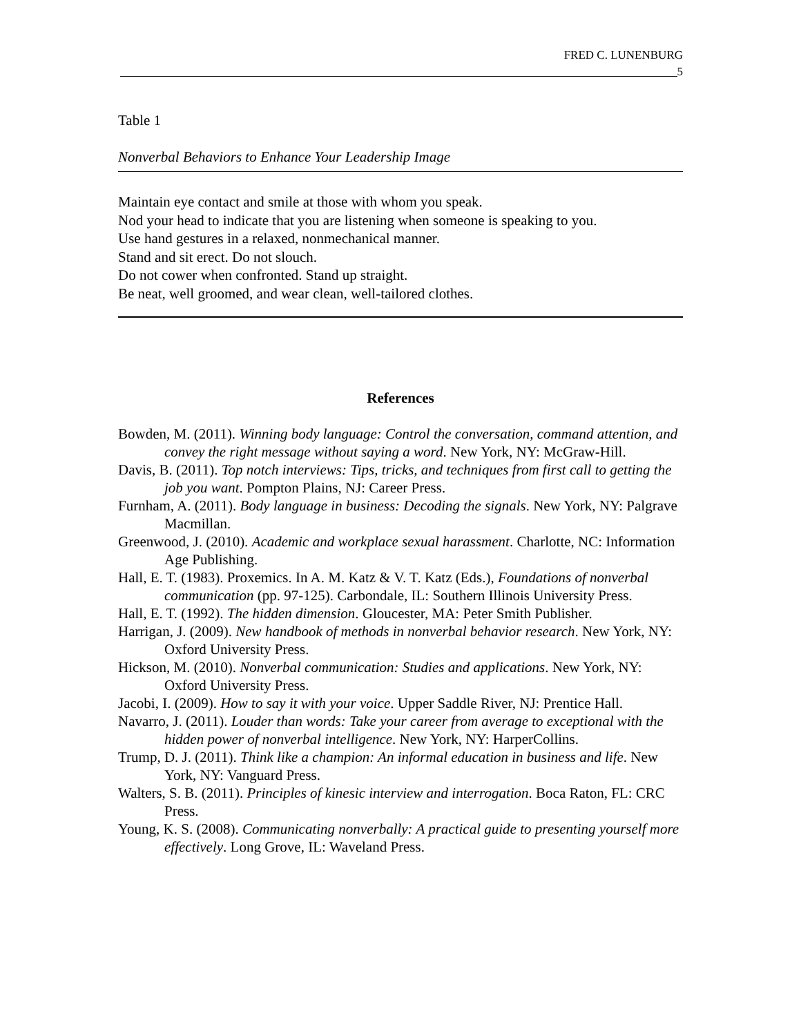FRED C. LUNENBURG
5
Table 1
Nonverbal Behaviors to Enhance Your Leadership Image
| Maintain eye contact and smile at those with whom you speak. |
| Nod your head to indicate that you are listening when someone is speaking to you. |
| Use hand gestures in a relaxed, nonmechanical manner. |
| Stand and sit erect. Do not slouch. |
| Do not cower when confronted. Stand up straight. |
| Be neat, well groomed, and wear clean, well-tailored clothes. |
References
Bowden, M. (2011). Winning body language: Control the conversation, command attention, and convey the right message without saying a word. New York, NY: McGraw-Hill.
Davis, B. (2011). Top notch interviews: Tips, tricks, and techniques from first call to getting the job you want. Pompton Plains, NJ: Career Press.
Furnham, A. (2011). Body language in business: Decoding the signals. New York, NY: Palgrave Macmillan.
Greenwood, J. (2010). Academic and workplace sexual harassment. Charlotte, NC: Information Age Publishing.
Hall, E. T. (1983). Proxemics. In A. M. Katz & V. T. Katz (Eds.), Foundations of nonverbal communication (pp. 97-125). Carbondale, IL: Southern Illinois University Press.
Hall, E. T. (1992). The hidden dimension. Gloucester, MA: Peter Smith Publisher.
Harrigan, J. (2009). New handbook of methods in nonverbal behavior research. New York, NY: Oxford University Press.
Hickson, M. (2010). Nonverbal communication: Studies and applications. New York, NY: Oxford University Press.
Jacobi, I. (2009). How to say it with your voice. Upper Saddle River, NJ: Prentice Hall.
Navarro, J. (2011). Louder than words: Take your career from average to exceptional with the hidden power of nonverbal intelligence. New York, NY: HarperCollins.
Trump, D. J. (2011). Think like a champion: An informal education in business and life. New York, NY: Vanguard Press.
Walters, S. B. (2011). Principles of kinesic interview and interrogation. Boca Raton, FL: CRC Press.
Young, K. S. (2008). Communicating nonverbally: A practical guide to presenting yourself more effectively. Long Grove, IL: Waveland Press.